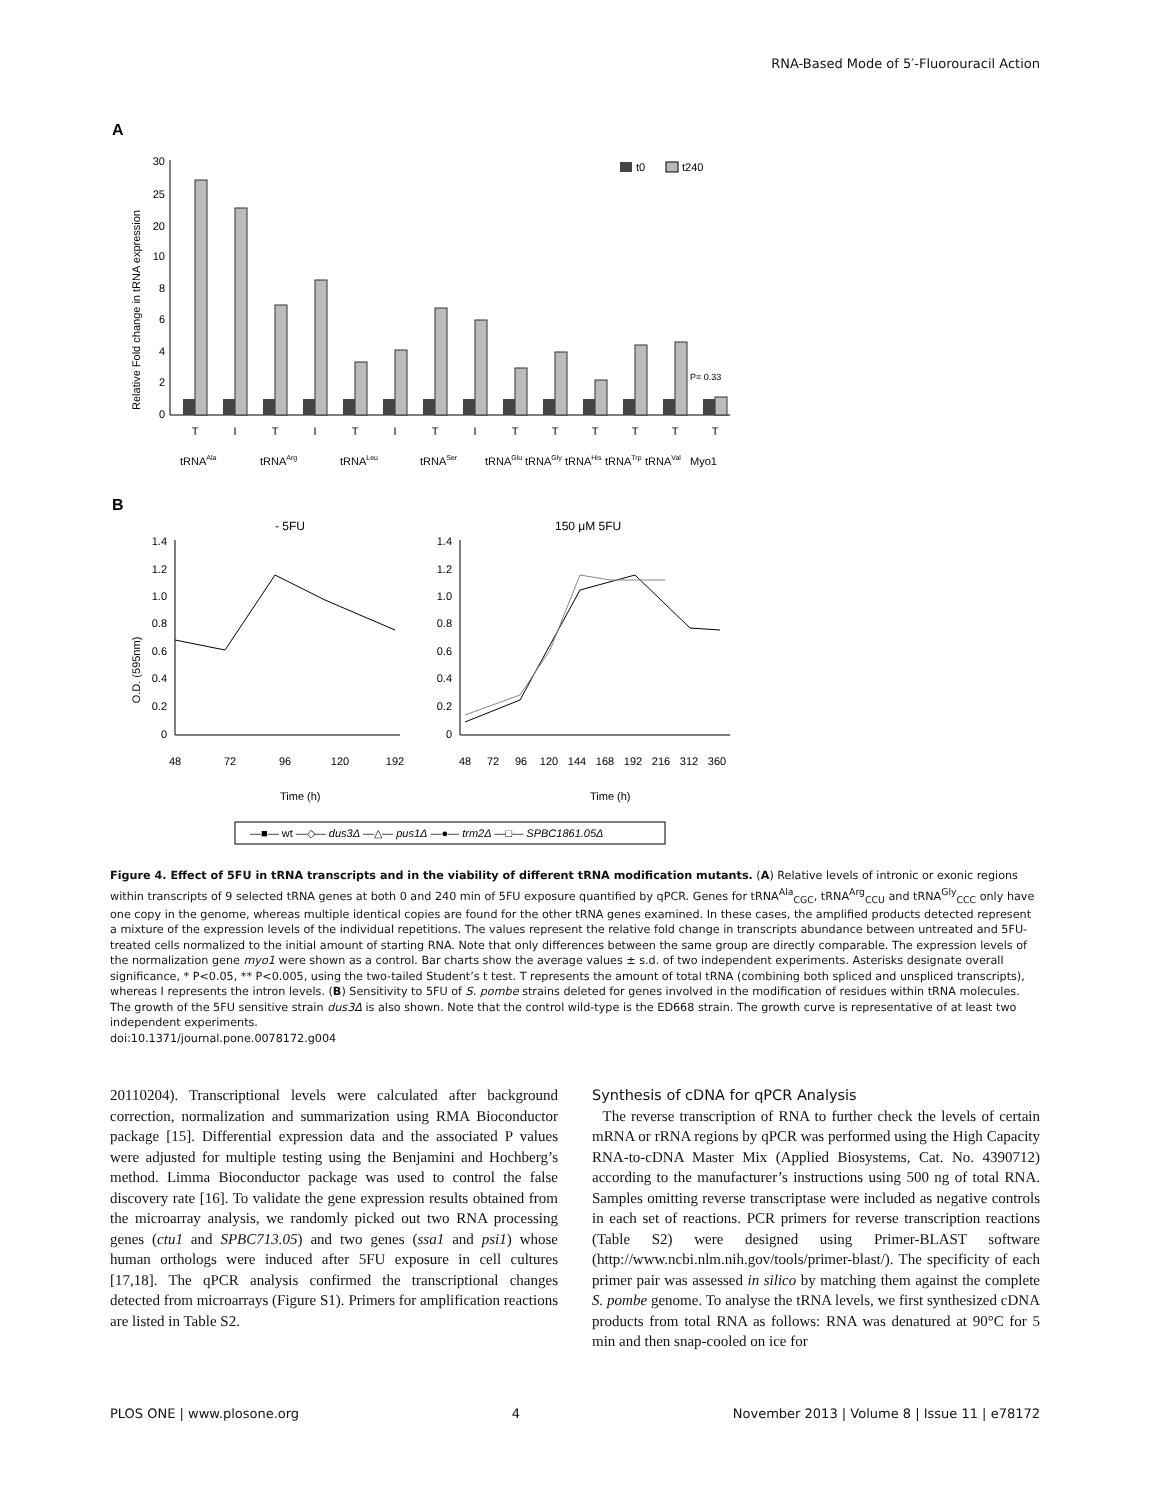RNA-Based Mode of 5′-Fluorouracil Action
A
Relative Fold change in tRNA expression
30
25
20
10
8
6
4
2
0
t0
t240
P= 0.33
T
I
T
I
T
I
T
I
T
T
T
T
T
T
tRNAAla
tRNAArg
tRNALeu
tRNASer
tRNAGlu
tRNAGly
tRNAHis
tRNATrp
tRNAVal
Myo1
B
- 5FU
150 μM 5FU
O.D. (595nm)
1.4
1.2
1.0
0.8
0.6
0.4
0.2
0
1.4
1.2
1.0
0.8
0.6
0.4
0.2
0
48
72
96
120
192
48
72
96
120
144
168
192
216
312
360
Time (h)
Time (h)
—■— wt —◇— dus3Δ —△— pus1Δ —●— trm2Δ —□— SPBC1861.05Δ
Figure 4. Effect of 5FU in tRNA transcripts and in the viability of different tRNA modification mutants. (A) Relative levels of intronic or exonic regions within transcripts of 9 selected tRNA genes at both 0 and 240 min of 5FU exposure quantified by qPCR. Genes for tRNA<sup>Ala</sup><sub>CGC</sub>, tRNA<sup>Arg</sup><sub>CCU</sub> and tRNA<sup>Gly</sup><sub>CCC</sub> only have one copy in the genome, whereas multiple identical copies are found for the other tRNA genes examined. In these cases, the amplified products detected represent a mixture of the expression levels of the individual repetitions. The values represent the relative fold change in transcripts abundance between untreated and 5FU-treated cells normalized to the initial amount of starting RNA. Note that only differences between the same group are directly comparable. The expression levels of the normalization gene myo1 were shown as a control. Bar charts show the average values ± s.d. of two independent experiments. Asterisks designate overall significance, * P<0.05, ** P<0.005, using the two-tailed Student’s t test. T represents the amount of total tRNA (combining both spliced and unspliced transcripts), whereas I represents the intron levels. (B) Sensitivity to 5FU of S. pombe strains deleted for genes involved in the modification of residues within tRNA molecules. The growth of the 5FU sensitive strain dus3Δ is also shown. Note that the control wild-type is the ED668 strain. The growth curve is representative of at least two independent experiments.
doi:10.1371/journal.pone.0078172.g004
20110204). Transcriptional levels were calculated after background correction, normalization and summarization using RMA Bioconductor package [15]. Differential expression data and the associated P values were adjusted for multiple testing using the Benjamini and Hochberg’s method. Limma Bioconductor package was used to control the false discovery rate [16]. To validate the gene expression results obtained from the microarray analysis, we randomly picked out two RNA processing genes (ctu1 and SPBC713.05) and two genes (ssa1 and psi1) whose human orthologs were induced after 5FU exposure in cell cultures [17,18]. The qPCR analysis confirmed the transcriptional changes detected from microarrays (Figure S1). Primers for amplification reactions are listed in Table S2.
Synthesis of cDNA for qPCR Analysis
The reverse transcription of RNA to further check the levels of certain mRNA or rRNA regions by qPCR was performed using the High Capacity RNA-to-cDNA Master Mix (Applied Biosystems, Cat. No. 4390712) according to the manufacturer’s instructions using 500 ng of total RNA. Samples omitting reverse transcriptase were included as negative controls in each set of reactions. PCR primers for reverse transcription reactions (Table S2) were designed using Primer-BLAST software (http://www.ncbi.nlm.nih.gov/tools/primer-blast/). The specificity of each primer pair was assessed in silico by matching them against the complete S. pombe genome. To analyse the tRNA levels, we first synthesized cDNA products from total RNA as follows: RNA was denatured at 90°C for 5 min and then snap-cooled on ice for
PLOS ONE | www.plosone.org 4 November 2013 | Volume 8 | Issue 11 | e78172